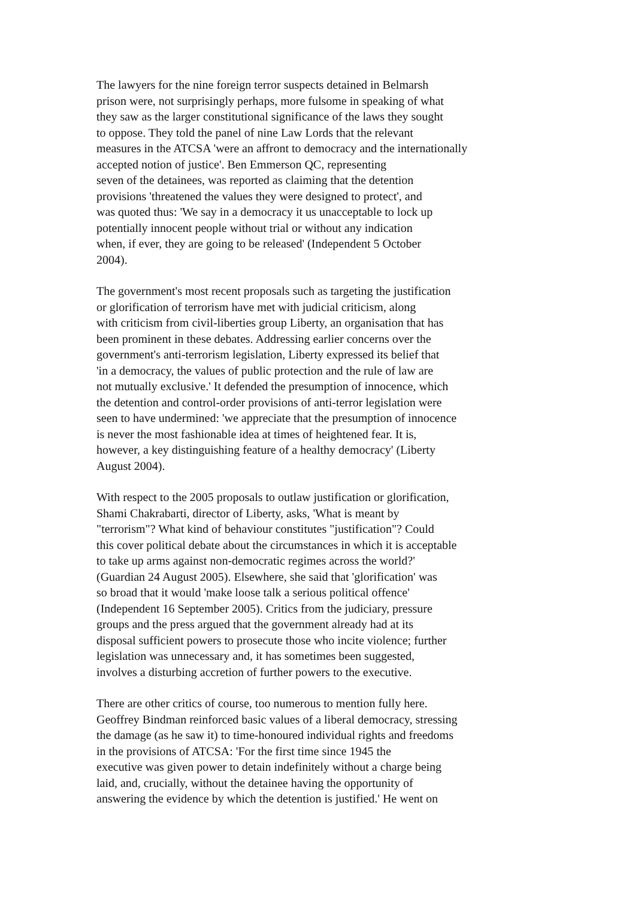The lawyers for the nine foreign terror suspects detained in Belmarsh
prison were, not surprisingly perhaps, more fulsome in speaking of what
they saw as the larger constitutional significance of the laws they sought
to oppose. They told the panel of nine Law Lords that the relevant
measures in the ATCSA 'were an affront to democracy and the internationally
accepted notion of justice'. Ben Emmerson QC, representing
seven of the detainees, was reported as claiming that the detention
provisions 'threatened the values they were designed to protect', and
was quoted thus: 'We say in a democracy it us unacceptable to lock up
potentially innocent people without trial or without any indication
when, if ever, they are going to be released' (Independent 5 October
2004).
The government's most recent proposals such as targeting the justification
or glorification of terrorism have met with judicial criticism, along
with criticism from civil-liberties group Liberty, an organisation that has
been prominent in these debates. Addressing earlier concerns over the
government's anti-terrorism legislation, Liberty expressed its belief that
'in a democracy, the values of public protection and the rule of law are
not mutually exclusive.' It defended the presumption of innocence, which
the detention and control-order provisions of anti-terror legislation were
seen to have undermined: 'we appreciate that the presumption of innocence
is never the most fashionable idea at times of heightened fear. It is,
however, a key distinguishing feature of a healthy democracy' (Liberty
August 2004).
With respect to the 2005 proposals to outlaw justification or glorification,
Shami Chakrabarti, director of Liberty, asks, 'What is meant by
"terrorism"? What kind of behaviour constitutes "justification"? Could
this cover political debate about the circumstances in which it is acceptable
to take up arms against non-democratic regimes across the world?'
(Guardian 24 August 2005). Elsewhere, she said that 'glorification' was
so broad that it would 'make loose talk a serious political offence'
(Independent 16 September 2005). Critics from the judiciary, pressure
groups and the press argued that the government already had at its
disposal sufficient powers to prosecute those who incite violence; further
legislation was unnecessary and, it has sometimes been suggested,
involves a disturbing accretion of further powers to the executive.
There are other critics of course, too numerous to mention fully here.
Geoffrey Bindman reinforced basic values of a liberal democracy, stressing
the damage (as he saw it) to time-honoured individual rights and freedoms
in the provisions of ATCSA: 'For the first time since 1945 the
executive was given power to detain indefinitely without a charge being
laid, and, crucially, without the detainee having the opportunity of
answering the evidence by which the detention is justified.' He went on